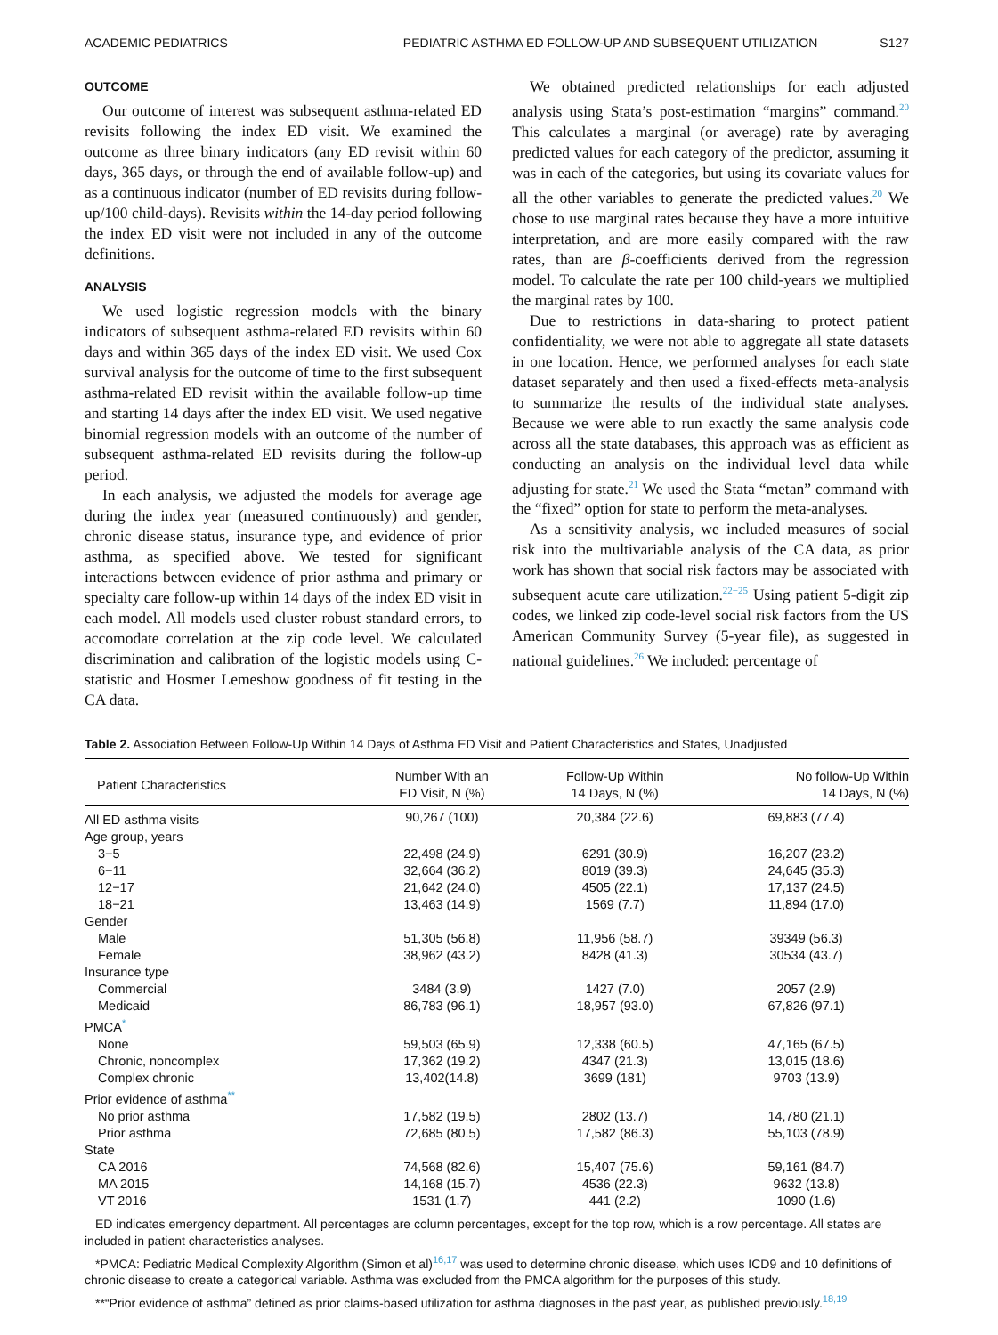ACADEMIC PEDIATRICS PEDIATRIC ASTHMA ED FOLLOW-UP AND SUBSEQUENT UTILIZATION S127
OUTCOME
Our outcome of interest was subsequent asthma-related ED revisits following the index ED visit. We examined the outcome as three binary indicators (any ED revisit within 60 days, 365 days, or through the end of available follow-up) and as a continuous indicator (number of ED revisits during follow-up/100 child-days). Revisits within the 14-day period following the index ED visit were not included in any of the outcome definitions.
ANALYSIS
We used logistic regression models with the binary indicators of subsequent asthma-related ED revisits within 60 days and within 365 days of the index ED visit. We used Cox survival analysis for the outcome of time to the first subsequent asthma-related ED revisit within the available follow-up time and starting 14 days after the index ED visit. We used negative binomial regression models with an outcome of the number of subsequent asthma-related ED revisits during the follow-up period.
In each analysis, we adjusted the models for average age during the index year (measured continuously) and gender, chronic disease status, insurance type, and evidence of prior asthma, as specified above. We tested for significant interactions between evidence of prior asthma and primary or specialty care follow-up within 14 days of the index ED visit in each model. All models used cluster robust standard errors, to accomodate correlation at the zip code level. We calculated discrimination and calibration of the logistic models using C-statistic and Hosmer Lemeshow goodness of fit testing in the CA data.
We obtained predicted relationships for each adjusted analysis using Stata’s post-estimation “margins” command.<sup>20</sup> This calculates a marginal (or average) rate by averaging predicted values for each category of the predictor, assuming it was in each of the categories, but using its covariate values for all the other variables to generate the predicted values.<sup>20</sup> We chose to use marginal rates because they have a more intuitive interpretation, and are more easily compared with the raw rates, than are β-coefficients derived from the regression model. To calculate the rate per 100 child-years we multiplied the marginal rates by 100.
Due to restrictions in data-sharing to protect patient confidentiality, we were not able to aggregate all state datasets in one location. Hence, we performed analyses for each state dataset separately and then used a fixed-effects meta-analysis to summarize the results of the individual state analyses. Because we were able to run exactly the same analysis code across all the state databases, this approach was as efficient as conducting an analysis on the individual level data while adjusting for state.<sup>21</sup> We used the Stata “metan” command with the “fixed” option for state to perform the meta-analyses.
As a sensitivity analysis, we included measures of social risk into the multivariable analysis of the CA data, as prior work has shown that social risk factors may be associated with subsequent acute care utilization.<sup>22−25</sup> Using patient 5-digit zip codes, we linked zip code-level social risk factors from the US American Community Survey (5-year file), as suggested in national guidelines.<sup>26</sup> We included: percentage of
Table 2. Association Between Follow-Up Within 14 Days of Asthma ED Visit and Patient Characteristics and States, Unadjusted
| Patient Characteristics | Number With an ED Visit, N (%) | Follow-Up Within 14 Days, N (%) | No follow-Up Within 14 Days, N (%) |
| --- | --- | --- | --- |
| All ED asthma visits | 90,267 (100) | 20,384 (22.6) | 69,883 (77.4) |
| Age group, years | | | |
| 3−5 | 22,498 (24.9) | 6291 (30.9) | 16,207 (23.2) |
| 6−11 | 32,664 (36.2) | 8019 (39.3) | 24,645 (35.3) |
| 12−17 | 21,642 (24.0) | 4505 (22.1) | 17,137 (24.5) |
| 18−21 | 13,463 (14.9) | 1569 (7.7) | 11,894 (17.0) |
| Gender | | | |
| Male | 51,305 (56.8) | 11,956 (58.7) | 39349 (56.3) |
| Female | 38,962 (43.2) | 8428 (41.3) | 30534 (43.7) |
| Insurance type | | | |
| Commercial | 3484 (3.9) | 1427 (7.0) | 2057 (2.9) |
| Medicaid | 86,783 (96.1) | 18,957 (93.0) | 67,826 (97.1) |
| PMCA<sup>*</sup> | | | |
| None | 59,503 (65.9) | 12,338 (60.5) | 47,165 (67.5) |
| Chronic, noncomplex | 17,362 (19.2) | 4347 (21.3) | 13,015 (18.6) |
| Complex chronic | 13,402(14.8) | 3699 (181) | 9703 (13.9) |
| Prior evidence of asthma<sup>**</sup> | | | |
| No prior asthma | 17,582 (19.5) | 2802 (13.7) | 14,780 (21.1) |
| Prior asthma | 72,685 (80.5) | 17,582 (86.3) | 55,103 (78.9) |
| State | | | |
| CA 2016 | 74,568 (82.6) | 15,407 (75.6) | 59,161 (84.7) |
| MA 2015 | 14,168 (15.7) | 4536 (22.3) | 9632 (13.8) |
| VT 2016 | 1531 (1.7) | 441 (2.2) | 1090 (1.6) |
ED indicates emergency department. All percentages are column percentages, except for the top row, which is a row percentage. All states are included in patient characteristics analyses.
*PMCA: Pediatric Medical Complexity Algorithm (Simon et al)<sup>16,17</sup> was used to determine chronic disease, which uses ICD9 and 10 definitions of chronic disease to create a categorical variable. Asthma was excluded from the PMCA algorithm for the purposes of this study.
**“Prior evidence of asthma” defined as prior claims-based utilization for asthma diagnoses in the past year, as published previously.<sup>18,19</sup>